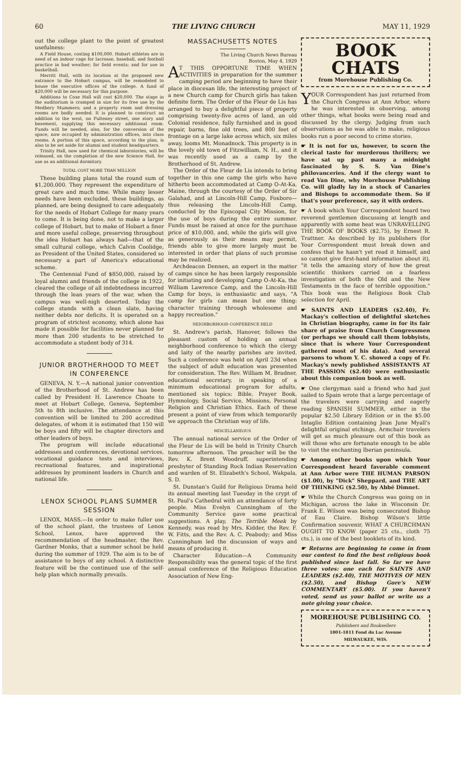60 THE LIVING CHURCH MAY 11, 1929
out the college plant to the point of greatest usefulness:
A Field House, costing $100,000. Hobart athletes are in need of an indoor cage for lacrosse, baseball, and football practice in bad weather; for field events; and for use in basketball.
Merritt Hall, with its location at the proposed new entrance to the Hobart campus, will be remodeled to house the executive offices of the college. A fund of $20,000 will be necessary for this purpose.
Additions to Coxe Hall will cost $20,000. The stage in the auditorium is cramped in size for its free use by the Medbery Mummers; and a property room and dressing rooms are badly needed. It is planned to construct an addition to the west, on Pulteney street, one story and basement, supplying this necessary additional room. Funds will be needed, also, for the conversion of the space, now occupied by administration offices, into class rooms. A portion of this space, according to the plan, is also to be set aside for alumni and student headquarters.
Trinity Hall, now used for chemical laboratories, will be released, on the completion of the new Science Hall, for use as an additional dormitory.
TOTAL COST MORE THAN MILLION
These building plans total the round sum of $1,200,000. They represent the expenditure of great care and much time. While many lesser needs have been excluded, these buildings, as planned, are being designed to care adequately for the needs of Hobart College for many years to come. It is being done, not to make a larger college of Hobart, but to make of Hobart a finer and more useful college, preserving throughout the idea Hobart has always had—that of the small cultural college, which Calvin Coolidge, as President of the United States, considered so necessary a part of America's educational scheme.
The Centennial Fund of $850,000, raised by loyal alumni and friends of the college in 1922, cleared the college of all indebtedness incurred through the lean years of the war, when the campus was well-nigh deserted. Today the college stands with a clean slate, having neither debts nor deficits. It is operated on a program of strictest economy, which alone has made it possible for facilities never planned for more than 200 students to be stretched to accommodate a student body of 314.
JUNIOR BROTHERHOOD TO MEET IN CONFERENCE
GENEVA, N. Y.—A national junior convention of the Brotherhood of St. Andrew has been called by President H. Lawrence Choate to meet at Hobart College, Geneva, September 5th to 8th inclusive. The attendance at this convention will be limited to 200 accredited delegates, of whom it is estimated that 150 will be boys and fifty will be chapter directors and other leaders of boys.
The program will include educational addresses and conferences, devotional services, vocational guidance tests and interviews, recreational features, and inspirational addresses by prominent leaders in Church and national life.
LENOX SCHOOL PLANS SUMMER SESSION
LENOX, MASS.—In order to make fuller use of the school plant, the trustees of Lenox School, Lenox, have approved the recommendation of the headmaster, the Rev. Gardner Monks, that a summer school be held during the summer of 1929. The aim is to be of assistance to boys of any school. A distinctive feature will be the continued use of the self-help plan which normally prevails.
MASSACHUSETTS NOTES
The Living Church News Bureau
Boston, May 4, 1929
AT THIS OPPORTUNE TIME WHEN ACTIVITIES in preparation for the summer camping period are beginning to have their place in diocesan life, the interesting project of a new Church camp for Church girls has taken definite form. The Order of the Fleur de Lis has arranged to buy a delightful piece of property comprising twenty-five acres of land, an old Colonial residence, fully furnished and in good repair, barns, fine old trees, and 800 feet of frontage on a large lake across which, six miles away, looms Mt. Monadnock. This property is in the lovely old town of Fitzwilliam, N. H., and it was recently used as a camp by the Brotherhood of St. Andrew.
The Order of the Fleur de Lis intends to bring together in this one camp the girls who have hitherto been accommodated at Camp O-At-Ka, Maine, through the courtesy of the Order of Sir Galahad, and at Lincoln-Hill Camp, Foxboro—thus releasing the Lincoln-Hill Camp, conducted by the Episcopal City Mission, for the use of boys during the entire summer. Funds must be raised at once for the purchase price of $10,000, and, while the girls will give as generously as their means may permit, friends able to give more largely must be interested in order that plans of such promise may be realized.
Archdeacon Dennen, an expert in the matter of camps since he has been largely responsible for initiating and developing Camp O-At-Ka, the William Lawrence Camp, and the Lincoln-Hill Camp for boys, is enthusiastic and says, "A camp for girls can mean but one thing: character training through wholesome and happy recreation."
NEIGHBORHOOD CONFERENCE HELD
St. Andrew's parish, Hanover, follows the pleasant custom of holding an annual neighborhood conference to which the clergy and laity of the nearby parishes are invited. Such a conference was held on April 23d when the subject of adult education was presented for consideration. The Rev. William M. Bradner, educational secretary, in speaking of a minimum educational program for adults, mentioned six topics: Bible, Prayer Book, Hymnology, Social Service, Missions, Personal Religion and Christian Ethics. Each of these present a point of view from which temporarily we approach the Christian way of life.
MISCELLANEOUS
The annual national service of the Order of the Fleur de Lis will be held in Trinity Church tomorrow afternoon. The preacher will be the Rev. K. Brent Woodruff, superintending presbyter of Standing Rock Indian Reservation and warden of St. Elizabeth's School, Wakpala, S. D.
St. Dunstan's Guild for Religious Drama held its annual meeting last Tuesday in the crypt of St. Paul's Cathedral with an attendance of forty people. Miss Evelyn Cunningham of the Community Service gave some practical suggestions. A play, The Terrible Meek by Kennedy, was read by Mrs. Kidder, the Rev. F. W. Fitts, and the Rev. A. C. Peabody; and Miss Cunningham led the discussion of ways and means of producing it.
Character Education—A Community Responsibility was the general topic of the first annual conference of the Religious Education Association of New Eng-
BOOK CHATS
from Morehouse Publishing Co.
YOUR Correspondent has just returned from the Church Congress at Ann Arbor, where he was interested in observing, among other things, what books were being read and discussed by the clergy. Judging from such observations as he was able to make, religious books run a poor second to crime stories.
☛ It is not for us, however, to scorn the clerical taste for murderous thrillers; we have sat up past many a midnight fascinated by S. S. Van Dine's philovanceries. And if the clergy want to read Van Dine, why Morehouse Publishing Co. will gladly lay in a stock of Canaries and Bishops to accommodate them. So if that's your preference, say it with orders.
☛ A book which Your Correspondent heard two reverend gentlemen discussing at length and apparently with some heat was UNRAVELLING THE BOOK OF BOOKS ($2.75), by Ernest R. Trattner. As described by its publishers (for Your Correspondent must break down and confess that he hasn't yet read it himself, and so cannot give first-hand information about it), "it tells the amazing story of how the great scientific thinkers carried on a fearless investigation of both the Old and the New Testaments in the face of terrible opposition." This book was the Religious Book Club selection for April.
☛ SAINTS AND LEADERS ($2.40), Fr. Mackay's collection of delightful sketches in Christian biography, came in for its fair share of praise from Church Congressmen (or perhaps we should call them lobbyists, since that is where Your Correspondent gathered most of his data). And several parsons to whom Y. C. showed a copy of Fr. Mackay's newly published ASSISTANTS AT THE PASSION ($2.40) were enthusiastic about this companion book as well.
☛ One clergyman said a friend who had just sailed to Spain wrote that a large percentage of the travelers were carrying and eagerly reading SPANISH SUMMER, either in the popular $2.50 Library Edition or in the $5.00 Intaglio Edition containing Jean June Myall's delightful original etchings. Armchair travelers will get as much pleasure out of this book as will those who are fortunate enough to be able to visit the enchanting Iberian peninsula.
☛ Among other books upon which Your Correspondent heard favorable comment at Ann Arbor were THE HUMAN PARSON ($1.00), by "Dick" Sheppard, and THE ART OF THINKING ($2.50), by Abbé Dimnet.
☛ While the Church Congress was going on in Michigan, across the lake in Wisconsin Dr. Frank E. Wilson was being consecrated Bishop of Eau Claire. Bishop Wilson's little Confirmation souvenir, WHAT A CHURCHMAN OUGHT TO KNOW (paper 25 cts., cloth 75 cts.), is one of the best booklets of its kind.
☛ Returns are beginning to come in from our contest to find the best religious book published since last fall. So far we have three votes: one each for SAINTS AND LEADERS ($2.40), THE MOTIVES OF MEN ($2.50), and Bishop Gore's NEW COMMENTARY ($5.00). If you haven't voted, send us your ballot or write us a note giving your choice.
MOREHOUSE PUBLISHING CO.
Publishers and Booksellers
1801-1811 Fond du Lac Avenue
MILWAUKEE, WIS.